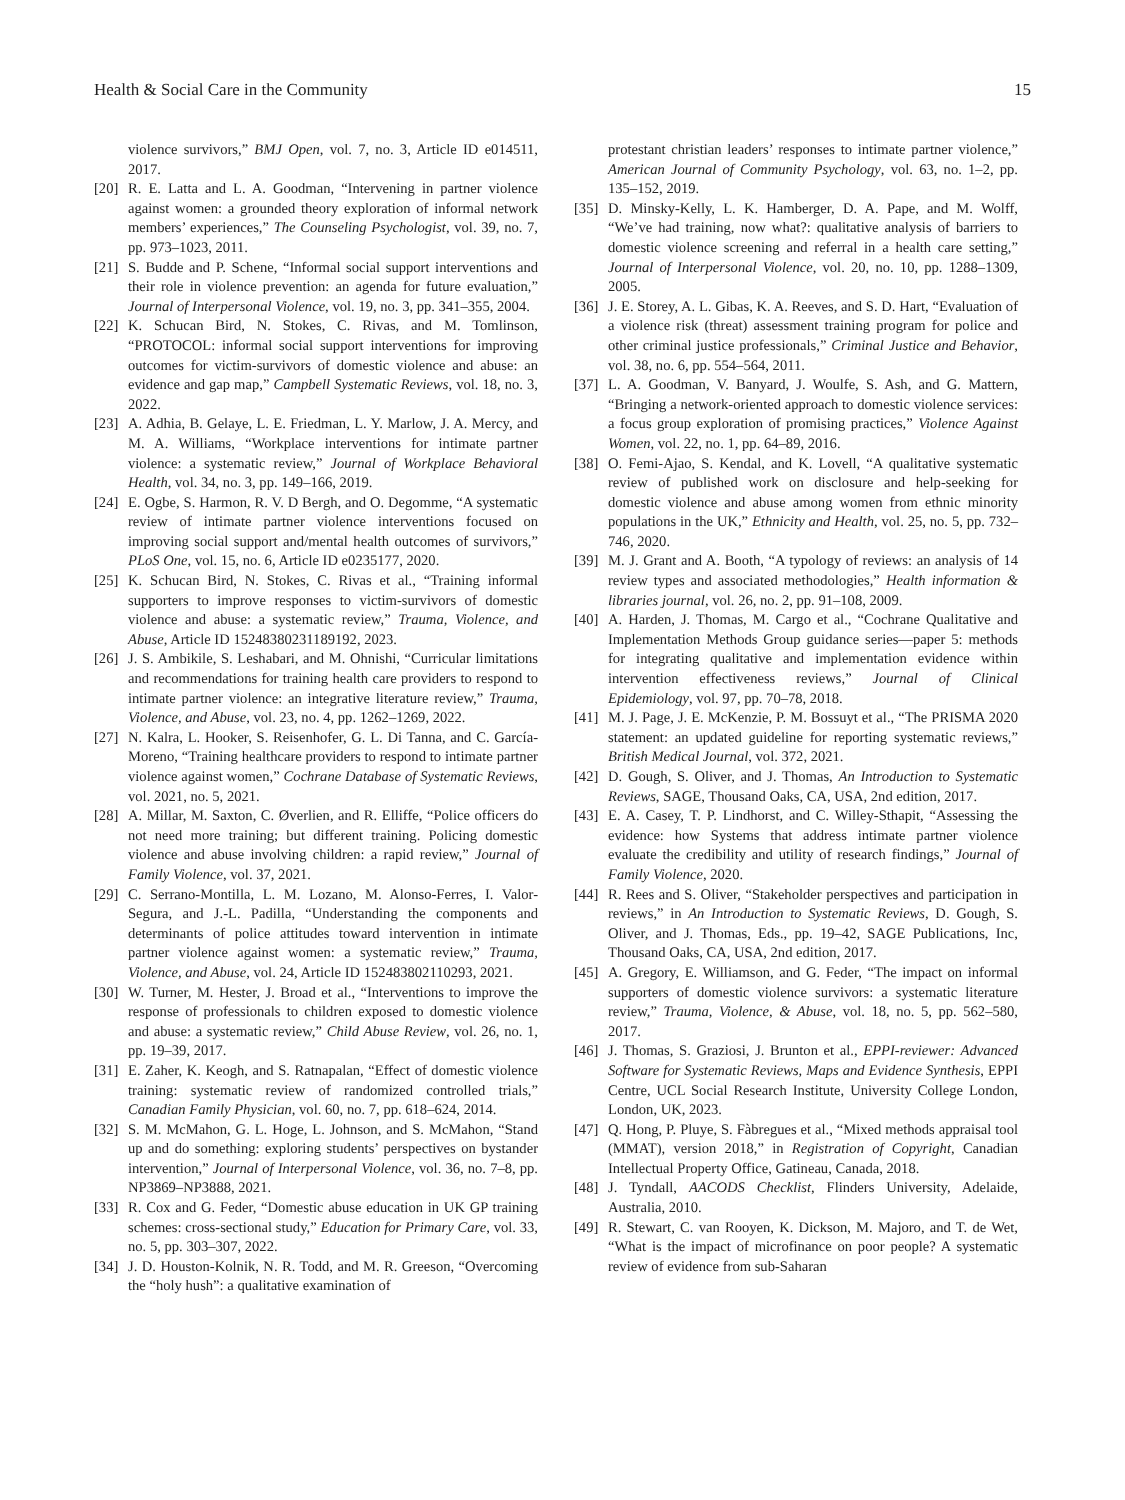Health & Social Care in the Community 15
violence survivors,” BMJ Open, vol. 7, no. 3, Article ID e014511, 2017.
[20] R. E. Latta and L. A. Goodman, “Intervening in partner violence against women: a grounded theory exploration of informal network members’ experiences,” The Counseling Psychologist, vol. 39, no. 7, pp. 973–1023, 2011.
[21] S. Budde and P. Schene, “Informal social support interventions and their role in violence prevention: an agenda for future evaluation,” Journal of Interpersonal Violence, vol. 19, no. 3, pp. 341–355, 2004.
[22] K. Schucan Bird, N. Stokes, C. Rivas, and M. Tomlinson, “PROTOCOL: informal social support interventions for improving outcomes for victim-survivors of domestic violence and abuse: an evidence and gap map,” Campbell Systematic Reviews, vol. 18, no. 3, 2022.
[23] A. Adhia, B. Gelaye, L. E. Friedman, L. Y. Marlow, J. A. Mercy, and M. A. Williams, “Workplace interventions for intimate partner violence: a systematic review,” Journal of Workplace Behavioral Health, vol. 34, no. 3, pp. 149–166, 2019.
[24] E. Ogbe, S. Harmon, R. V. D Bergh, and O. Degomme, “A systematic review of intimate partner violence interventions focused on improving social support and/mental health outcomes of survivors,” PLoS One, vol. 15, no. 6, Article ID e0235177, 2020.
[25] K. Schucan Bird, N. Stokes, C. Rivas et al., “Training informal supporters to improve responses to victim-survivors of domestic violence and abuse: a systematic review,” Trauma, Violence, and Abuse, Article ID 15248380231189192, 2023.
[26] J. S. Ambikile, S. Leshabari, and M. Ohnishi, “Curricular limitations and recommendations for training health care providers to respond to intimate partner violence: an integrative literature review,” Trauma, Violence, and Abuse, vol. 23, no. 4, pp. 1262–1269, 2022.
[27] N. Kalra, L. Hooker, S. Reisenhofer, G. L. Di Tanna, and C. García-Moreno, “Training healthcare providers to respond to intimate partner violence against women,” Cochrane Database of Systematic Reviews, vol. 2021, no. 5, 2021.
[28] A. Millar, M. Saxton, C. Øverlien, and R. Elliffe, “Police officers do not need more training; but different training. Policing domestic violence and abuse involving children: a rapid review,” Journal of Family Violence, vol. 37, 2021.
[29] C. Serrano-Montilla, L. M. Lozano, M. Alonso-Ferres, I. Valor-Segura, and J.-L. Padilla, “Understanding the components and determinants of police attitudes toward intervention in intimate partner violence against women: a systematic review,” Trauma, Violence, and Abuse, vol. 24, Article ID 152483802110293, 2021.
[30] W. Turner, M. Hester, J. Broad et al., “Interventions to improve the response of professionals to children exposed to domestic violence and abuse: a systematic review,” Child Abuse Review, vol. 26, no. 1, pp. 19–39, 2017.
[31] E. Zaher, K. Keogh, and S. Ratnapalan, “Effect of domestic violence training: systematic review of randomized controlled trials,” Canadian Family Physician, vol. 60, no. 7, pp. 618–624, 2014.
[32] S. M. McMahon, G. L. Hoge, L. Johnson, and S. McMahon, “Stand up and do something: exploring students’ perspectives on bystander intervention,” Journal of Interpersonal Violence, vol. 36, no. 7–8, pp. NP3869–NP3888, 2021.
[33] R. Cox and G. Feder, “Domestic abuse education in UK GP training schemes: cross-sectional study,” Education for Primary Care, vol. 33, no. 5, pp. 303–307, 2022.
[34] J. D. Houston-Kolnik, N. R. Todd, and M. R. Greeson, “Overcoming the “holy hush”: a qualitative examination of
protestant christian leaders’ responses to intimate partner violence,” American Journal of Community Psychology, vol. 63, no. 1–2, pp. 135–152, 2019.
[35] D. Minsky-Kelly, L. K. Hamberger, D. A. Pape, and M. Wolff, “We’ve had training, now what?: qualitative analysis of barriers to domestic violence screening and referral in a health care setting,” Journal of Interpersonal Violence, vol. 20, no. 10, pp. 1288–1309, 2005.
[36] J. E. Storey, A. L. Gibas, K. A. Reeves, and S. D. Hart, “Evaluation of a violence risk (threat) assessment training program for police and other criminal justice professionals,” Criminal Justice and Behavior, vol. 38, no. 6, pp. 554–564, 2011.
[37] L. A. Goodman, V. Banyard, J. Woulfe, S. Ash, and G. Mattern, “Bringing a network-oriented approach to domestic violence services: a focus group exploration of promising practices,” Violence Against Women, vol. 22, no. 1, pp. 64–89, 2016.
[38] O. Femi-Ajao, S. Kendal, and K. Lovell, “A qualitative systematic review of published work on disclosure and help-seeking for domestic violence and abuse among women from ethnic minority populations in the UK,” Ethnicity and Health, vol. 25, no. 5, pp. 732–746, 2020.
[39] M. J. Grant and A. Booth, “A typology of reviews: an analysis of 14 review types and associated methodologies,” Health information & libraries journal, vol. 26, no. 2, pp. 91–108, 2009.
[40] A. Harden, J. Thomas, M. Cargo et al., “Cochrane Qualitative and Implementation Methods Group guidance series—paper 5: methods for integrating qualitative and implementation evidence within intervention effectiveness reviews,” Journal of Clinical Epidemiology, vol. 97, pp. 70–78, 2018.
[41] M. J. Page, J. E. McKenzie, P. M. Bossuyt et al., “The PRISMA 2020 statement: an updated guideline for reporting systematic reviews,” British Medical Journal, vol. 372, 2021.
[42] D. Gough, S. Oliver, and J. Thomas, An Introduction to Systematic Reviews, SAGE, Thousand Oaks, CA, USA, 2nd edition, 2017.
[43] E. A. Casey, T. P. Lindhorst, and C. Willey-Sthapit, “Assessing the evidence: how Systems that address intimate partner violence evaluate the credibility and utility of research findings,” Journal of Family Violence, 2020.
[44] R. Rees and S. Oliver, “Stakeholder perspectives and participation in reviews,” in An Introduction to Systematic Reviews, D. Gough, S. Oliver, and J. Thomas, Eds., pp. 19–42, SAGE Publications, Inc, Thousand Oaks, CA, USA, 2nd edition, 2017.
[45] A. Gregory, E. Williamson, and G. Feder, “The impact on informal supporters of domestic violence survivors: a systematic literature review,” Trauma, Violence, & Abuse, vol. 18, no. 5, pp. 562–580, 2017.
[46] J. Thomas, S. Graziosi, J. Brunton et al., EPPI-reviewer: Advanced Software for Systematic Reviews, Maps and Evidence Synthesis, EPPI Centre, UCL Social Research Institute, University College London, London, UK, 2023.
[47] Q. Hong, P. Pluye, S. Fàbregues et al., “Mixed methods appraisal tool (MMAT), version 2018,” in Registration of Copyright, Canadian Intellectual Property Office, Gatineau, Canada, 2018.
[48] J. Tyndall, AACODS Checklist, Flinders University, Adelaide, Australia, 2010.
[49] R. Stewart, C. van Rooyen, K. Dickson, M. Majoro, and T. de Wet, “What is the impact of microfinance on poor people? A systematic review of evidence from sub-Saharan